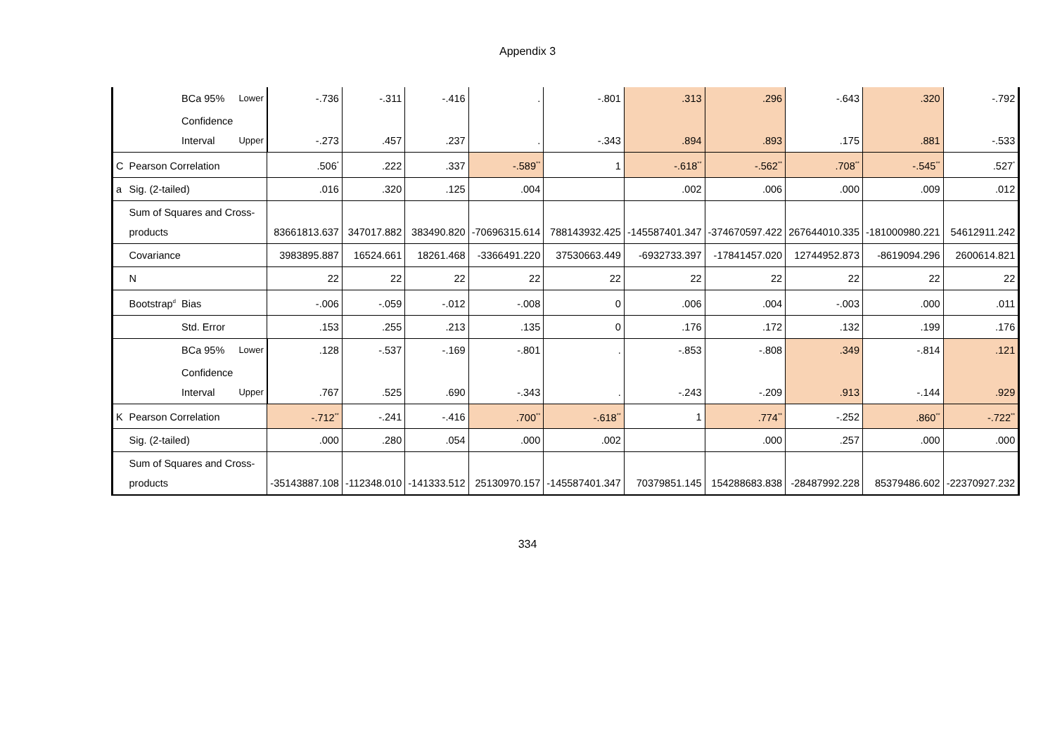Appendix 3
| | | BCa 95% | Lower | -.736 | -.311 | -.416 | . | -.801 | .313 | .296 | -.643 | .320 | -.792 |
| | | Confidence Interval | Upper | -.273 | .457 | .237 | . | -.343 | .894 | .893 | .175 | .881 | -.533 |
| C | Pearson Correlation | | | .506<sup>*</sup> | .222 | .337 | -.589<sup>**</sup> | 1 | -.618<sup>**</sup> | -.562<sup>**</sup> | .708<sup>**</sup> | -.545<sup>**</sup> | .527<sup>*</sup> |
| a | Sig. (2-tailed) | | | .016 | .320 | .125 | .004 | | .002 | .006 | .000 | .009 | .012 |
| | Sum of Squares and Cross-products | | | 83661813.637 | 347017.882 | 383490.820 | -70696315.614 | 788143932.425 | -145587401.347 | -374670597.422 | 267644010.335 | -181000980.221 | 54612911.242 |
| | Covariance | | | 3983895.887 | 16524.661 | 18261.468 | -3366491.220 | 37530663.449 | -6932733.397 | -17841457.020 | 12744952.873 | -8619094.296 | 2600614.821 |
| | N | | | 22 | 22 | 22 | 22 | 22 | 22 | 22 | 22 | 22 | 22 |
| | Bootstrap<sup>d</sup> | Bias | | -.006 | -.059 | -.012 | -.008 | 0 | .006 | .004 | -.003 | .000 | .011 |
| | | Std. Error | | .153 | .255 | .213 | .135 | 0 | .176 | .172 | .132 | .199 | .176 |
| | | BCa 95% | Lower | .128 | -.537 | -.169 | -.801 | . | -.853 | -.808 | .349 | -.814 | .121 |
| | | Confidence Interval | Upper | .767 | .525 | .690 | -.343 | . | -.243 | -.209 | .913 | -.144 | .929 |
| K | Pearson Correlation | | | -.712<sup>**</sup> | -.241 | -.416 | .700<sup>**</sup> | -.618<sup>**</sup> | 1 | .774<sup>**</sup> | -.252 | .860<sup>**</sup> | -.722<sup>**</sup> |
| | Sig. (2-tailed) | | | .000 | .280 | .054 | .000 | .002 | | .000 | .257 | .000 | .000 |
| | Sum of Squares and Cross-products | | | -35143887.108 | -112348.010 | -141333.512 | 25130970.157 | -145587401.347 | 70379851.145 | 154288683.838 | -28487992.228 | 85379486.602 | -22370927.232 |
334